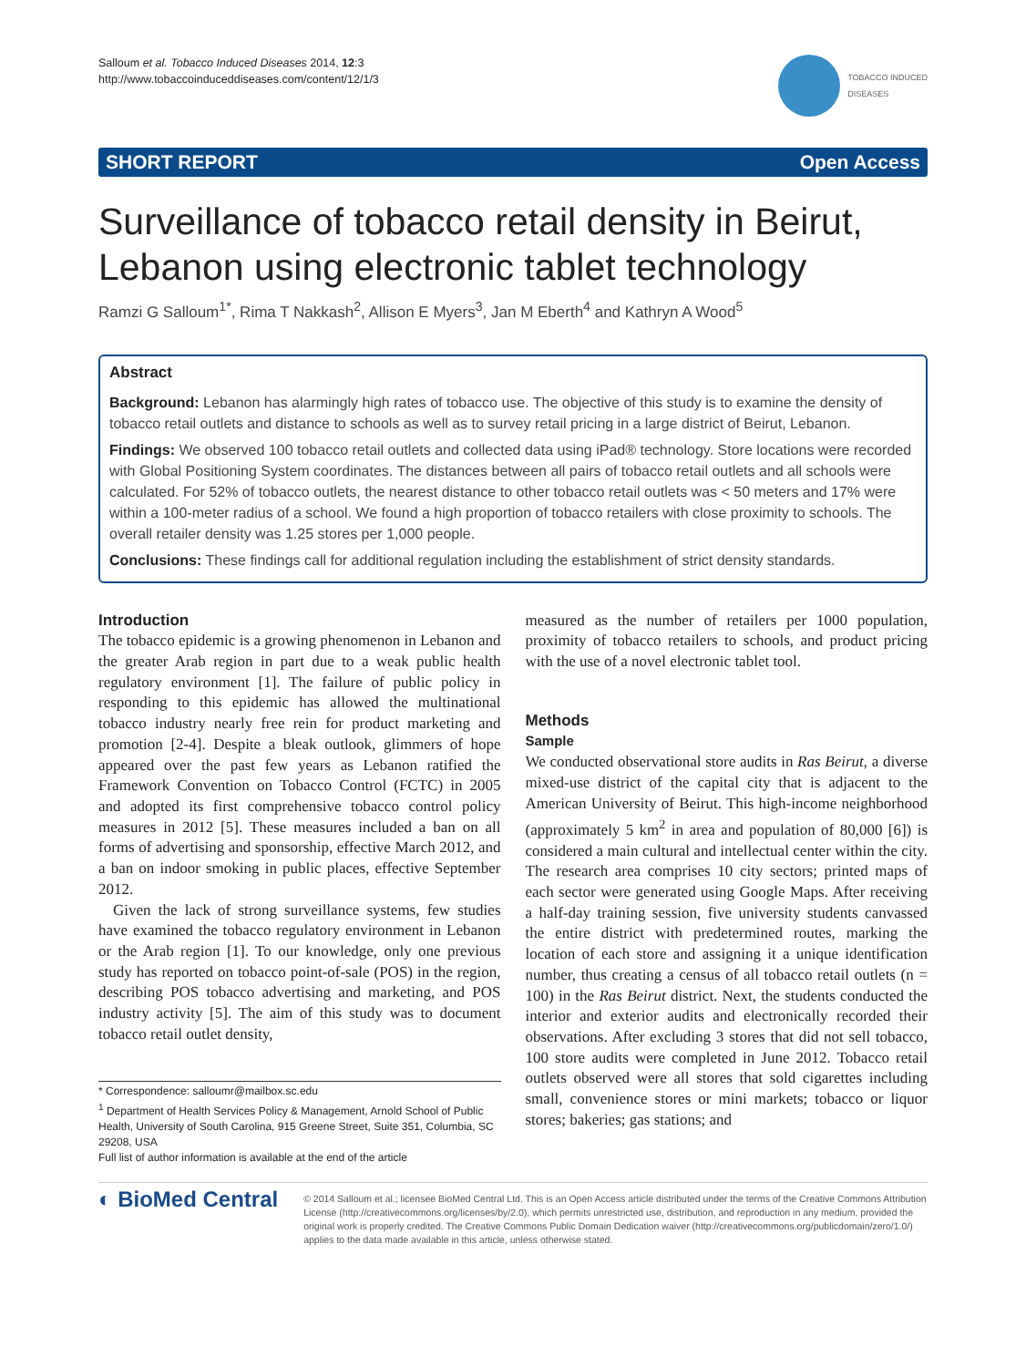Salloum et al. Tobacco Induced Diseases 2014, 12:3
http://www.tobaccoinduceddiseases.com/content/12/1/3
TOBACCO INDUCED
DISEASES
SHORT REPORT Open Access
Surveillance of tobacco retail density in Beirut, Lebanon using electronic tablet technology
Ramzi G Salloum<sup>1*</sup>, Rima T Nakkash<sup>2</sup>, Allison E Myers<sup>3</sup>, Jan M Eberth<sup>4</sup> and Kathryn A Wood<sup>5</sup>
Abstract
Background: Lebanon has alarmingly high rates of tobacco use. The objective of this study is to examine the density of tobacco retail outlets and distance to schools as well as to survey retail pricing in a large district of Beirut, Lebanon.
Findings: We observed 100 tobacco retail outlets and collected data using iPad® technology. Store locations were recorded with Global Positioning System coordinates. The distances between all pairs of tobacco retail outlets and all schools were calculated. For 52% of tobacco outlets, the nearest distance to other tobacco retail outlets was < 50 meters and 17% were within a 100-meter radius of a school. We found a high proportion of tobacco retailers with close proximity to schools. The overall retailer density was 1.25 stores per 1,000 people.
Conclusions: These findings call for additional regulation including the establishment of strict density standards.
Introduction
The tobacco epidemic is a growing phenomenon in Lebanon and the greater Arab region in part due to a weak public health regulatory environment [1]. The failure of public policy in responding to this epidemic has allowed the multinational tobacco industry nearly free rein for product marketing and promotion [2-4]. Despite a bleak outlook, glimmers of hope appeared over the past few years as Lebanon ratified the Framework Convention on Tobacco Control (FCTC) in 2005 and adopted its first comprehensive tobacco control policy measures in 2012 [5]. These measures included a ban on all forms of advertising and sponsorship, effective March 2012, and a ban on indoor smoking in public places, effective September 2012.
Given the lack of strong surveillance systems, few studies have examined the tobacco regulatory environment in Lebanon or the Arab region [1]. To our knowledge, only one previous study has reported on tobacco point-of-sale (POS) in the region, describing POS tobacco advertising and marketing, and POS industry activity [5]. The aim of this study was to document tobacco retail outlet density,
* Correspondence: salloumr@mailbox.sc.edu
<sup>1</sup> Department of Health Services Policy & Management, Arnold School of Public Health, University of South Carolina, 915 Greene Street, Suite 351, Columbia, SC 29208, USA
Full list of author information is available at the end of the article
measured as the number of retailers per 1000 population, proximity of tobacco retailers to schools, and product pricing with the use of a novel electronic tablet tool.
Methods
Sample
We conducted observational store audits in Ras Beirut, a diverse mixed-use district of the capital city that is adjacent to the American University of Beirut. This high-income neighborhood (approximately 5 km<sup>2</sup> in area and population of 80,000 [6]) is considered a main cultural and intellectual center within the city. The research area comprises 10 city sectors; printed maps of each sector were generated using Google Maps. After receiving a half-day training session, five university students canvassed the entire district with predetermined routes, marking the location of each store and assigning it a unique identification number, thus creating a census of all tobacco retail outlets (n = 100) in the Ras Beirut district. Next, the students conducted the interior and exterior audits and electronically recorded their observations. After excluding 3 stores that did not sell tobacco, 100 store audits were completed in June 2012. Tobacco retail outlets observed were all stores that sold cigarettes including small, convenience stores or mini markets; tobacco or liquor stores; bakeries; gas stations; and
◐ BioMed Central
© 2014 Salloum et al.; licensee BioMed Central Ltd. This is an Open Access article distributed under the terms of the Creative Commons Attribution License (http://creativecommons.org/licenses/by/2.0), which permits unrestricted use, distribution, and reproduction in any medium, provided the original work is properly credited. The Creative Commons Public Domain Dedication waiver (http://creativecommons.org/publicdomain/zero/1.0/) applies to the data made available in this article, unless otherwise stated.